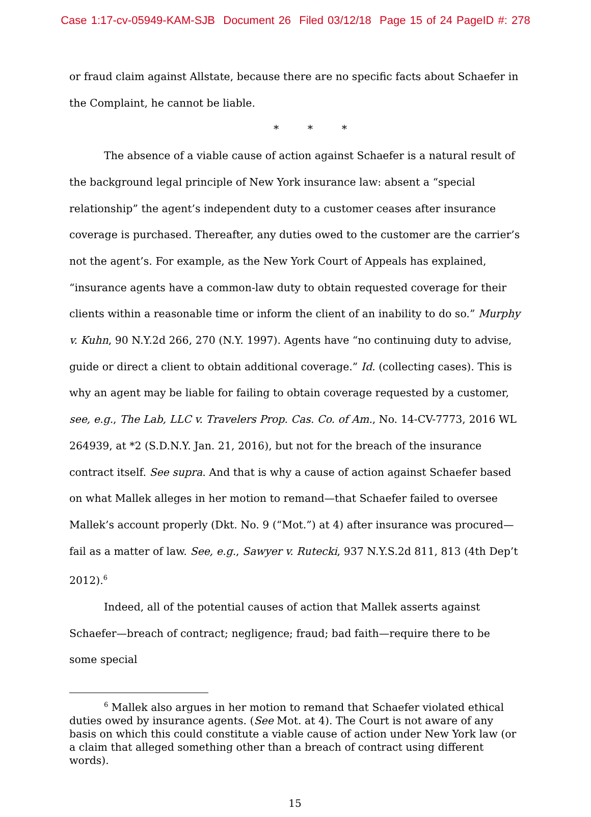Case 1:17-cv-05949-KAM-SJB Document 26 Filed 03/12/18 Page 15 of 24 PageID #: 278
or fraud claim against Allstate, because there are no specific facts about Schaefer in the Complaint, he cannot be liable.
* * *
The absence of a viable cause of action against Schaefer is a natural result of the background legal principle of New York insurance law: absent a “special relationship” the agent’s independent duty to a customer ceases after insurance coverage is purchased. Thereafter, any duties owed to the customer are the carrier’s not the agent’s. For example, as the New York Court of Appeals has explained, “insurance agents have a common-law duty to obtain requested coverage for their clients within a reasonable time or inform the client of an inability to do so.” Murphy v. Kuhn, 90 N.Y.2d 266, 270 (N.Y. 1997). Agents have “no continuing duty to advise, guide or direct a client to obtain additional coverage.” Id. (collecting cases). This is why an agent may be liable for failing to obtain coverage requested by a customer, see, e.g., The Lab, LLC v. Travelers Prop. Cas. Co. of Am., No. 14-CV-7773, 2016 WL 264939, at *2 (S.D.N.Y. Jan. 21, 2016), but not for the breach of the insurance contract itself. See supra. And that is why a cause of action against Schaefer based on what Mallek alleges in her motion to remand—that Schaefer failed to oversee Mallek’s account properly (Dkt. No. 9 (“Mot.”) at 4) after insurance was procured—fail as a matter of law. See, e.g., Sawyer v. Rutecki, 937 N.Y.S.2d 811, 813 (4th Dep’t 2012).<sup>6</sup>
Indeed, all of the potential causes of action that Mallek asserts against Schaefer—breach of contract; negligence; fraud; bad faith—require there to be some special
<sup>6</sup> Mallek also argues in her motion to remand that Schaefer violated ethical duties owed by insurance agents. (See Mot. at 4). The Court is not aware of any basis on which this could constitute a viable cause of action under New York law (or a claim that alleged something other than a breach of contract using different words).
15